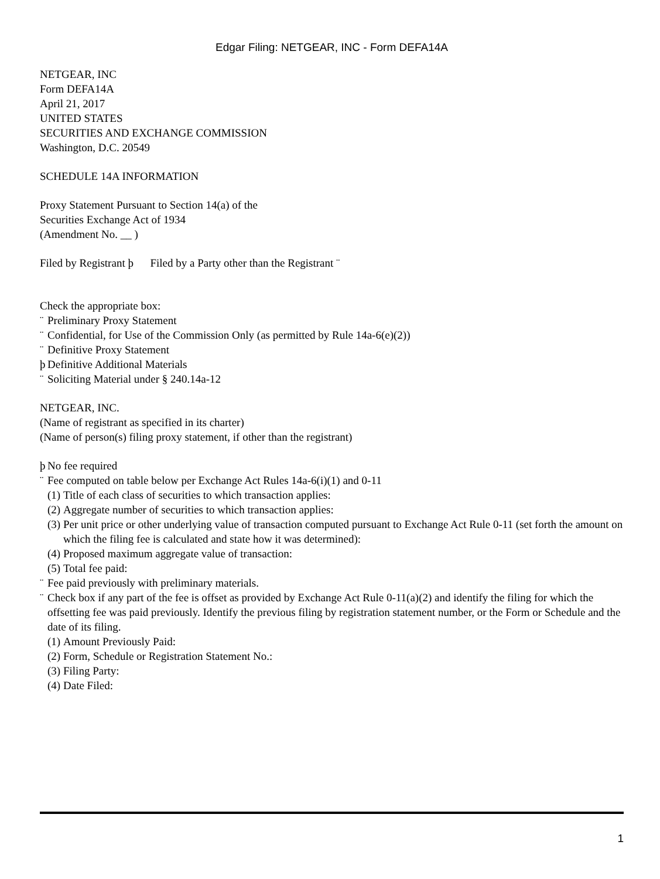Edgar Filing: NETGEAR, INC - Form DEFA14A
NETGEAR, INC
Form DEFA14A
April 21, 2017
UNITED STATES
SECURITIES AND EXCHANGE COMMISSION
Washington, D.C. 20549
SCHEDULE 14A INFORMATION
Proxy Statement Pursuant to Section 14(a) of the
Securities Exchange Act of 1934
(Amendment No. __ )
Filed by Registrant þ Filed by a Party other than the Registrant ¨
Check the appropriate box:
¨ Preliminary Proxy Statement
¨ Confidential, for Use of the Commission Only (as permitted by Rule 14a-6(e)(2))
¨ Definitive Proxy Statement
þ Definitive Additional Materials
¨ Soliciting Material under § 240.14a-12
NETGEAR, INC.
(Name of registrant as specified in its charter)
(Name of person(s) filing proxy statement, if other than the registrant)
þ No fee required
¨ Fee computed on table below per Exchange Act Rules 14a-6(i)(1) and 0-11
(1) Title of each class of securities to which transaction applies:
(2) Aggregate number of securities to which transaction applies:
(3) Per unit price or other underlying value of transaction computed pursuant to Exchange Act Rule 0-11 (set forth the amount on which the filing fee is calculated and state how it was determined):
(4) Proposed maximum aggregate value of transaction:
(5) Total fee paid:
¨ Fee paid previously with preliminary materials.
¨ Check box if any part of the fee is offset as provided by Exchange Act Rule 0-11(a)(2) and identify the filing for which the offsetting fee was paid previously. Identify the previous filing by registration statement number, or the Form or Schedule and the date of its filing.
(1) Amount Previously Paid:
(2) Form, Schedule or Registration Statement No.:
(3) Filing Party:
(4) Date Filed:
1